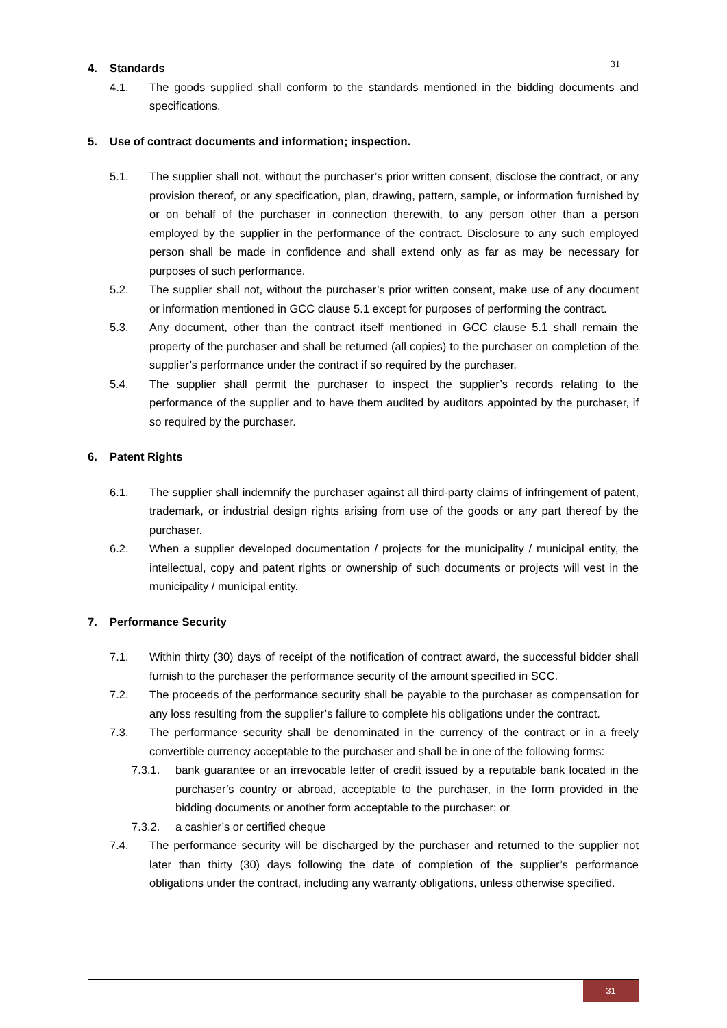31
4. Standards
4.1. The goods supplied shall conform to the standards mentioned in the bidding documents and specifications.
5. Use of contract documents and information; inspection.
5.1. The supplier shall not, without the purchaser’s prior written consent, disclose the contract, or any provision thereof, or any specification, plan, drawing, pattern, sample, or information furnished by or on behalf of the purchaser in connection therewith, to any person other than a person employed by the supplier in the performance of the contract. Disclosure to any such employed person shall be made in confidence and shall extend only as far as may be necessary for purposes of such performance.
5.2. The supplier shall not, without the purchaser’s prior written consent, make use of any document or information mentioned in GCC clause 5.1 except for purposes of performing the contract.
5.3. Any document, other than the contract itself mentioned in GCC clause 5.1 shall remain the property of the purchaser and shall be returned (all copies) to the purchaser on completion of the supplier’s performance under the contract if so required by the purchaser.
5.4. The supplier shall permit the purchaser to inspect the supplier’s records relating to the performance of the supplier and to have them audited by auditors appointed by the purchaser, if so required by the purchaser.
6. Patent Rights
6.1. The supplier shall indemnify the purchaser against all third-party claims of infringement of patent, trademark, or industrial design rights arising from use of the goods or any part thereof by the purchaser.
6.2. When a supplier developed documentation / projects for the municipality / municipal entity, the intellectual, copy and patent rights or ownership of such documents or projects will vest in the municipality / municipal entity.
7. Performance Security
7.1. Within thirty (30) days of receipt of the notification of contract award, the successful bidder shall furnish to the purchaser the performance security of the amount specified in SCC.
7.2. The proceeds of the performance security shall be payable to the purchaser as compensation for any loss resulting from the supplier’s failure to complete his obligations under the contract.
7.3. The performance security shall be denominated in the currency of the contract or in a freely convertible currency acceptable to the purchaser and shall be in one of the following forms:
7.3.1. bank guarantee or an irrevocable letter of credit issued by a reputable bank located in the purchaser’s country or abroad, acceptable to the purchaser, in the form provided in the bidding documents or another form acceptable to the purchaser; or
7.3.2. a cashier’s or certified cheque
7.4. The performance security will be discharged by the purchaser and returned to the supplier not later than thirty (30) days following the date of completion of the supplier’s performance obligations under the contract, including any warranty obligations, unless otherwise specified.
31